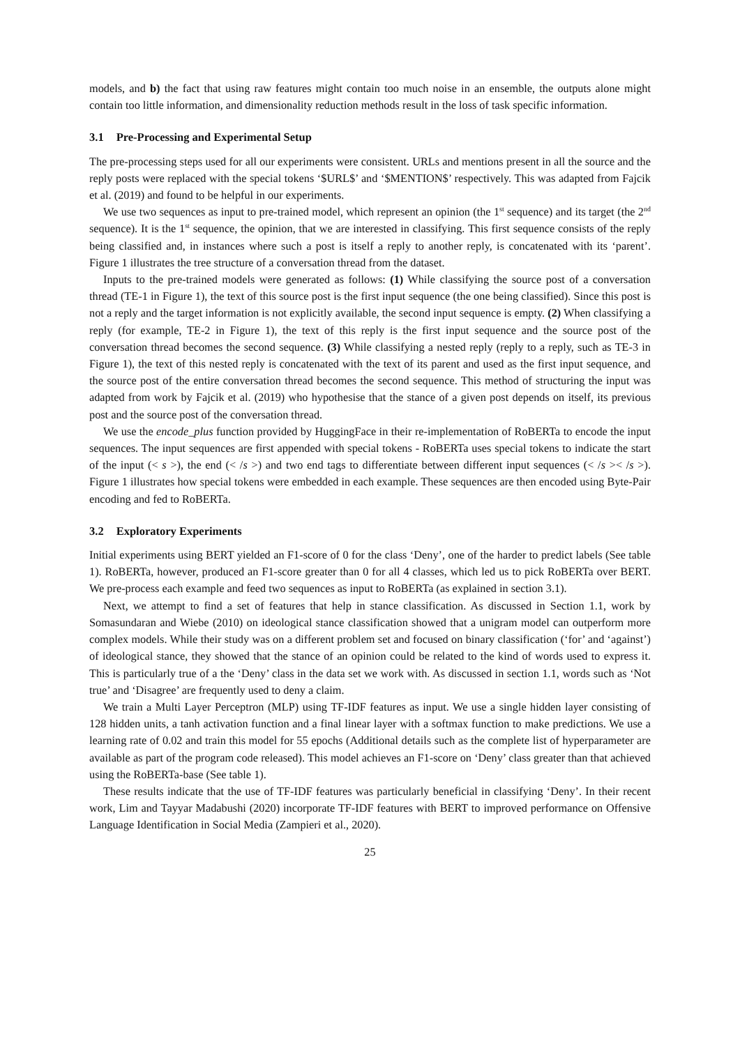models, and b) the fact that using raw features might contain too much noise in an ensemble, the outputs alone might contain too little information, and dimensionality reduction methods result in the loss of task specific information.
3.1 Pre-Processing and Experimental Setup
The pre-processing steps used for all our experiments were consistent. URLs and mentions present in all the source and the reply posts were replaced with the special tokens ‘$URL$’ and ‘$MENTION$’ respectively. This was adapted from Fajcik et al. (2019) and found to be helpful in our experiments.
We use two sequences as input to pre-trained model, which represent an opinion (the 1<sup>st</sup> sequence) and its target (the 2<sup>nd</sup> sequence). It is the 1<sup>st</sup> sequence, the opinion, that we are interested in classifying. This first sequence consists of the reply being classified and, in instances where such a post is itself a reply to another reply, is concatenated with its ‘parent’. Figure 1 illustrates the tree structure of a conversation thread from the dataset.
Inputs to the pre-trained models were generated as follows: (1) While classifying the source post of a conversation thread (TE-1 in Figure 1), the text of this source post is the first input sequence (the one being classified). Since this post is not a reply and the target information is not explicitly available, the second input sequence is empty. (2) When classifying a reply (for example, TE-2 in Figure 1), the text of this reply is the first input sequence and the source post of the conversation thread becomes the second sequence. (3) While classifying a nested reply (reply to a reply, such as TE-3 in Figure 1), the text of this nested reply is concatenated with the text of its parent and used as the first input sequence, and the source post of the entire conversation thread becomes the second sequence. This method of structuring the input was adapted from work by Fajcik et al. (2019) who hypothesise that the stance of a given post depends on itself, its previous post and the source post of the conversation thread.
We use the encode_plus function provided by HuggingFace in their re-implementation of RoBERTa to encode the input sequences. The input sequences are first appended with special tokens - RoBERTa uses special tokens to indicate the start of the input (< s >), the end (< /s >) and two end tags to differentiate between different input sequences (< /s >< /s >). Figure 1 illustrates how special tokens were embedded in each example. These sequences are then encoded using Byte-Pair encoding and fed to RoBERTa.
3.2 Exploratory Experiments
Initial experiments using BERT yielded an F1-score of 0 for the class ‘Deny’, one of the harder to predict labels (See table 1). RoBERTa, however, produced an F1-score greater than 0 for all 4 classes, which led us to pick RoBERTa over BERT. We pre-process each example and feed two sequences as input to RoBERTa (as explained in section 3.1).
Next, we attempt to find a set of features that help in stance classification. As discussed in Section 1.1, work by Somasundaran and Wiebe (2010) on ideological stance classification showed that a unigram model can outperform more complex models. While their study was on a different problem set and focused on binary classification (‘for’ and ‘against’) of ideological stance, they showed that the stance of an opinion could be related to the kind of words used to express it. This is particularly true of a the ‘Deny’ class in the data set we work with. As discussed in section 1.1, words such as ‘Not true’ and ‘Disagree’ are frequently used to deny a claim.
We train a Multi Layer Perceptron (MLP) using TF-IDF features as input. We use a single hidden layer consisting of 128 hidden units, a tanh activation function and a final linear layer with a softmax function to make predictions. We use a learning rate of 0.02 and train this model for 55 epochs (Additional details such as the complete list of hyperparameter are available as part of the program code released). This model achieves an F1-score on ‘Deny’ class greater than that achieved using the RoBERTa-base (See table 1).
These results indicate that the use of TF-IDF features was particularly beneficial in classifying ‘Deny’. In their recent work, Lim and Tayyar Madabushi (2020) incorporate TF-IDF features with BERT to improved performance on Offensive Language Identification in Social Media (Zampieri et al., 2020).
25